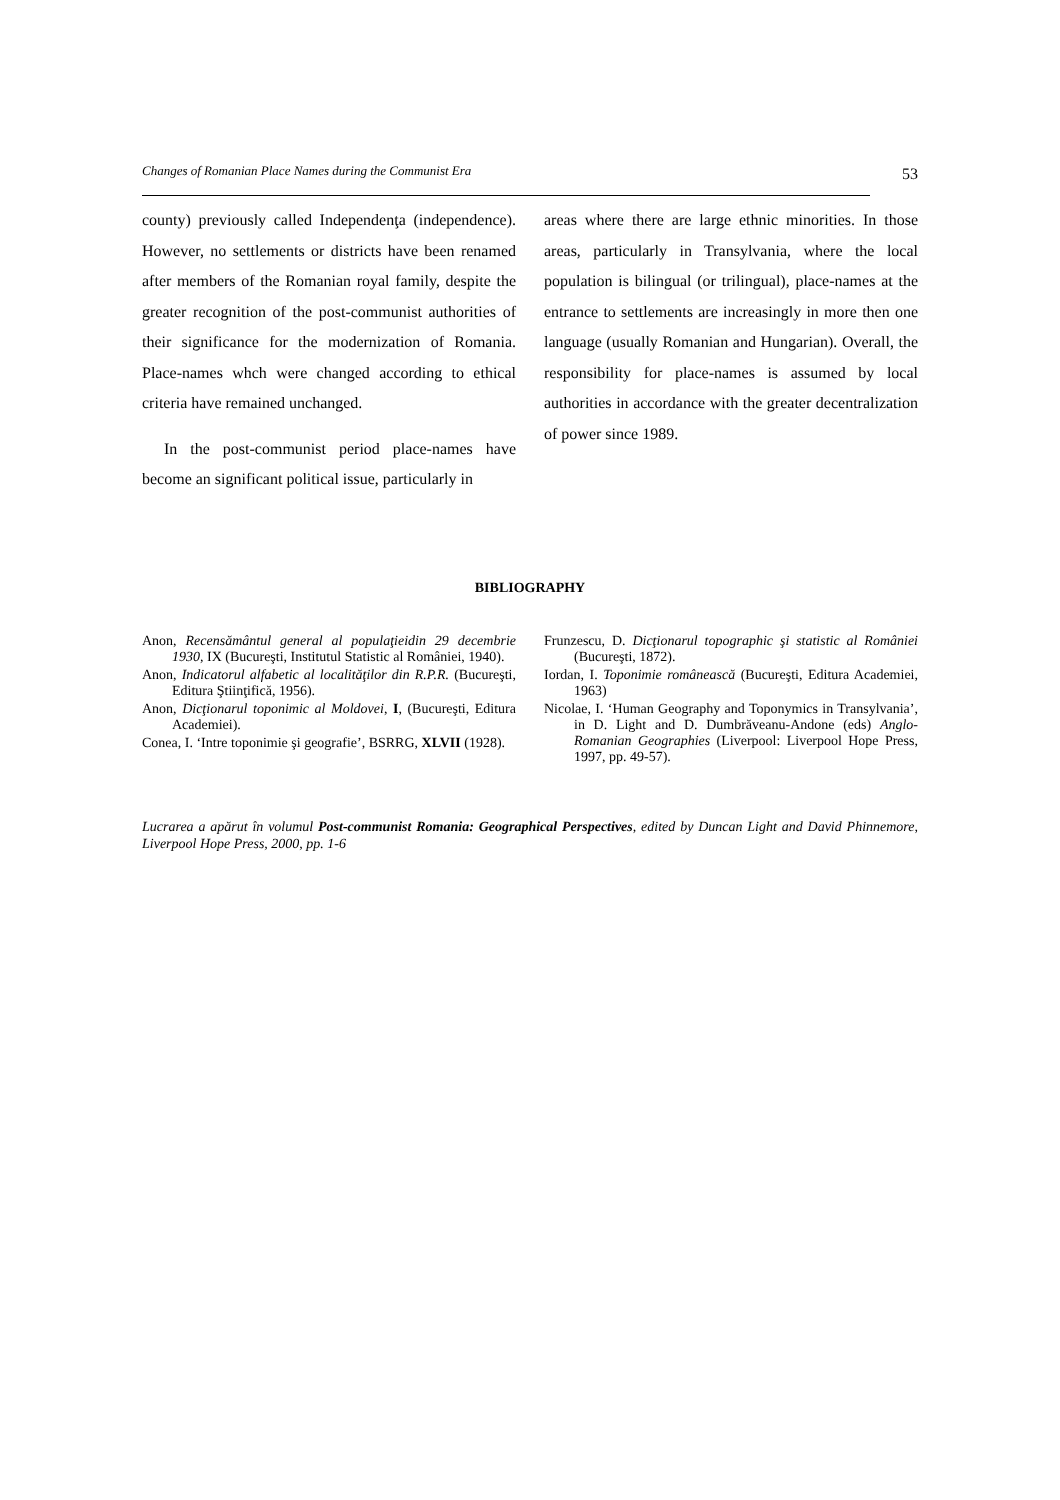Changes of Romanian Place Names during the Communist Era 53
county) previously called Independenţa (independence). However, no settlements or districts have been renamed after members of the Romanian royal family, despite the greater recognition of the post-communist authorities of their significance for the modernization of Romania. Place-names whch were changed according to ethical criteria have remained unchanged.
In the post-communist period place-names have become an significant political issue, particularly in
areas where there are large ethnic minorities. In those areas, particularly in Transylvania, where the local population is bilingual (or trilingual), place-names at the entrance to settlements are increasingly in more then one language (usually Romanian and Hungarian). Overall, the responsibility for place-names is assumed by local authorities in accordance with the greater decentralization of power since 1989.
BIBLIOGRAPHY
Anon, Recensământul general al populaţieidin 29 decembrie 1930, IX (Bucureşti, Institutul Statistic al României, 1940).
Anon, Indicatorul alfabetic al localităţilor din R.P.R. (Bucureşti, Editura Ştiinţifică, 1956).
Anon, Dicţionarul toponimic al Moldovei, I, (Bucureşti, Editura Academiei).
Conea, I. ‘Intre toponimie şi geografie’, BSRRG, XLVII (1928).
Frunzescu, D. Dicţionarul topographic şi statistic al României (Bucureşti, 1872).
Iordan, I. Toponimie românească (Bucureşti, Editura Academiei, 1963)
Nicolae, I. ‘Human Geography and Toponymics in Transylvania’, in D. Light and D. Dumbrăveanu-Andone (eds) Anglo-Romanian Geographies (Liverpool: Liverpool Hope Press, 1997, pp. 49-57).
Lucrarea a apărut în volumul Post-communist Romania: Geographical Perspectives, edited by Duncan Light and David Phinnemore, Liverpool Hope Press, 2000, pp. 1-6